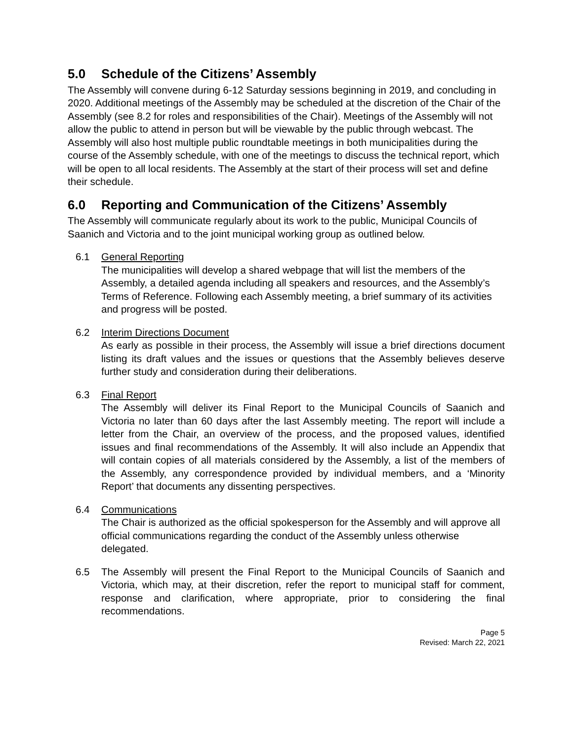5.0 Schedule of the Citizens’ Assembly
The Assembly will convene during 6-12 Saturday sessions beginning in 2019, and concluding in 2020. Additional meetings of the Assembly may be scheduled at the discretion of the Chair of the Assembly (see 8.2 for roles and responsibilities of the Chair). Meetings of the Assembly will not allow the public to attend in person but will be viewable by the public through webcast. The Assembly will also host multiple public roundtable meetings in both municipalities during the course of the Assembly schedule, with one of the meetings to discuss the technical report, which will be open to all local residents. The Assembly at the start of their process will set and define their schedule.
6.0 Reporting and Communication of the Citizens’ Assembly
The Assembly will communicate regularly about its work to the public, Municipal Councils of Saanich and Victoria and to the joint municipal working group as outlined below.
6.1 General Reporting
The municipalities will develop a shared webpage that will list the members of the Assembly, a detailed agenda including all speakers and resources, and the Assembly’s Terms of Reference. Following each Assembly meeting, a brief summary of its activities and progress will be posted.
6.2 Interim Directions Document
As early as possible in their process, the Assembly will issue a brief directions document listing its draft values and the issues or questions that the Assembly believes deserve further study and consideration during their deliberations.
6.3 Final Report
The Assembly will deliver its Final Report to the Municipal Councils of Saanich and Victoria no later than 60 days after the last Assembly meeting. The report will include a letter from the Chair, an overview of the process, and the proposed values, identified issues and final recommendations of the Assembly. It will also include an Appendix that will contain copies of all materials considered by the Assembly, a list of the members of the Assembly, any correspondence provided by individual members, and a ‘Minority Report’ that documents any dissenting perspectives.
6.4 Communications
The Chair is authorized as the official spokesperson for the Assembly and will approve all official communications regarding the conduct of the Assembly unless otherwise delegated.
6.5 The Assembly will present the Final Report to the Municipal Councils of Saanich and Victoria, which may, at their discretion, refer the report to municipal staff for comment, response and clarification, where appropriate, prior to considering the final recommendations.
Page 5
Revised: March 22, 2021